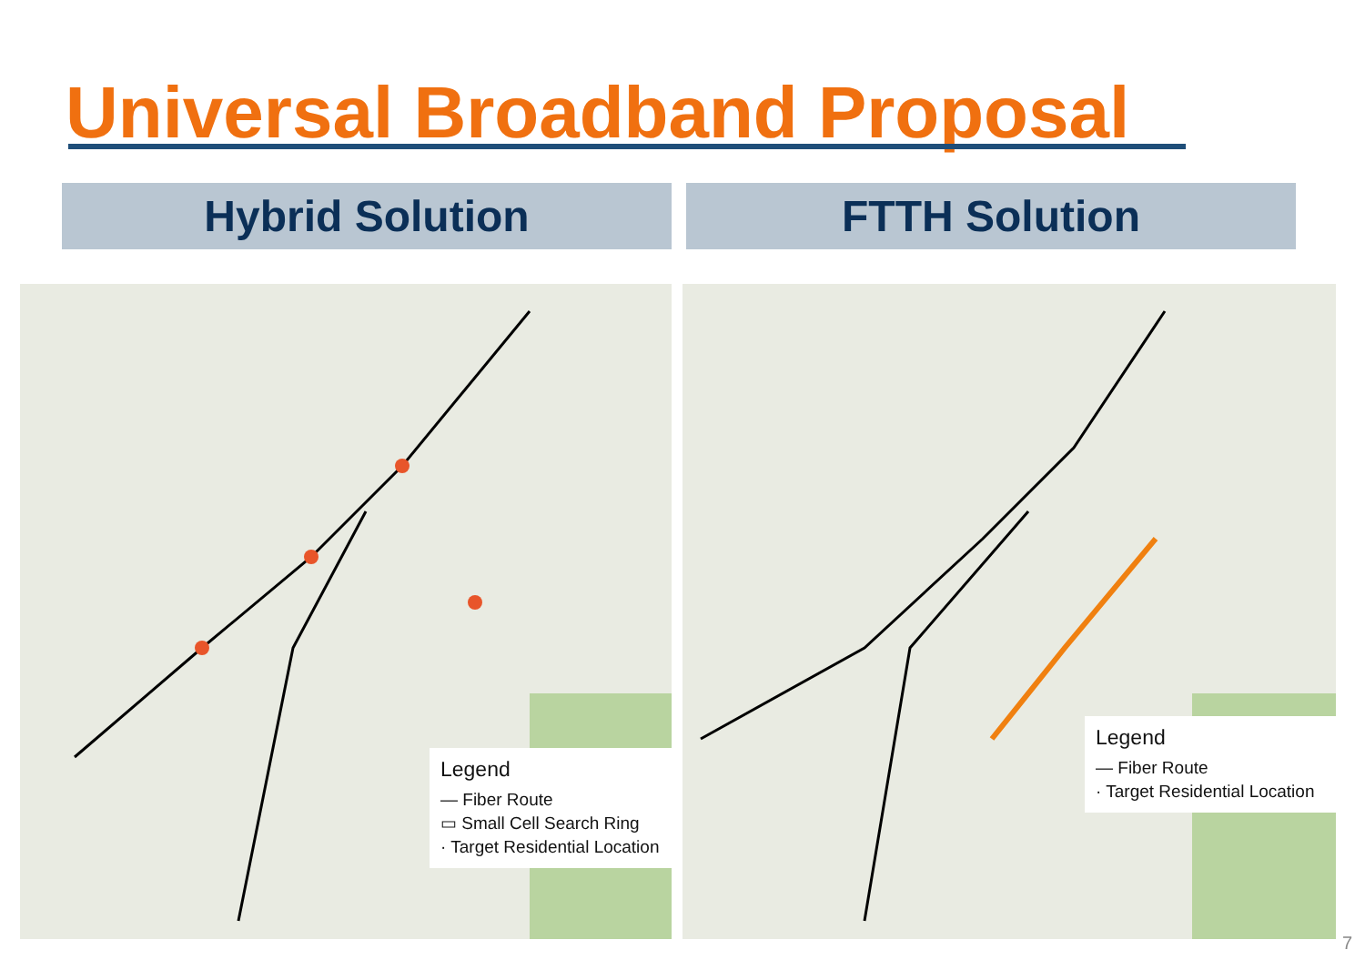Universal Broadband Proposal
Hybrid Solution FTTH Solution
Legend
— Fiber Route
▭ Small Cell Search Ring
· Target Residential Location
Legend
— Fiber Route
· Target Residential Location
7